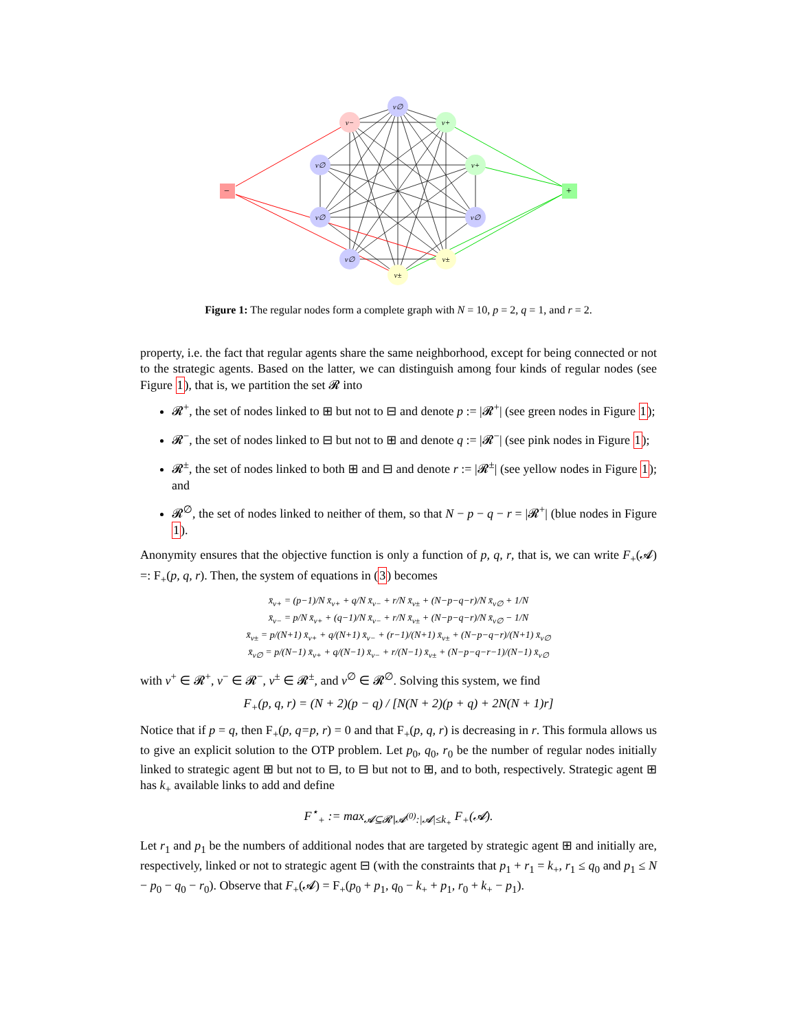−
+
v∅
v−
v+
v∅
v+
v∅
v∅
v∅
v±
v±
Figure 1: The regular nodes form a complete graph with N = 10, p = 2, q = 1, and r = 2.
property, i.e. the fact that regular agents share the same neighborhood, except for being connected or not to the strategic agents. Based on the latter, we can distinguish among four kinds of regular nodes (see Figure 1), that is, we partition the set 𝓡 into
𝓡<sup>+</sup>, the set of nodes linked to ⊞ but not to ⊟ and denote p := |𝓡<sup>+</sup>| (see green nodes in Figure 1);
𝓡<sup>−</sup>, the set of nodes linked to ⊟ but not to ⊞ and denote q := |𝓡<sup>−</sup>| (see pink nodes in Figure 1);
𝓡<sup>±</sup>, the set of nodes linked to both ⊞ and ⊟ and denote r := |𝓡<sup>±</sup>| (see yellow nodes in Figure 1); and
𝓡<sup>∅</sup>, the set of nodes linked to neither of them, so that N − p − q − r = |𝓡<sup>+</sup>| (blue nodes in Figure 1).
Anonymity ensures that the objective function is only a function of p, q, r, that is, we can write F<sub>+</sub>(𝓐) =: F<sub>+</sub>(p, q, r). Then, the system of equations in (3) becomes
x̄<sub>v+</sub> = (p−1)/N x̄<sub>v+</sub> + q/N x̄<sub>v−</sub> + r/N x̄<sub>v±</sub> + (N−p−q−r)/N x̄<sub>v∅</sub> + 1/N
x̄<sub>v−</sub> = p/N x̄<sub>v+</sub> + (q−1)/N x̄<sub>v−</sub> + r/N x̄<sub>v±</sub> + (N−p−q−r)/N x̄<sub>v∅</sub> − 1/N
x̄<sub>v±</sub> = p/(N+1) x̄<sub>v+</sub> + q/(N+1) x̄<sub>v−</sub> + (r−1)/(N+1) x̄<sub>v±</sub> + (N−p−q−r)/(N+1) x̄<sub>v∅</sub>
x̄<sub>v∅</sub> = p/(N−1) x̄<sub>v+</sub> + q/(N−1) x̄<sub>v−</sub> + r/(N−1) x̄<sub>v±</sub> + (N−p−q−r−1)/(N−1) x̄<sub>v∅</sub>
with v<sup>+</sup> ∈ 𝓡<sup>+</sup>, v<sup>−</sup> ∈ 𝓡<sup>−</sup>, v<sup>±</sup> ∈ 𝓡<sup>±</sup>, and v<sup>∅</sup> ∈ 𝓡<sup>∅</sup>. Solving this system, we find
F<sub>+</sub>(p, q, r) = (N + 2)(p − q) / [N(N + 2)(p + q) + 2N(N + 1)r]
Notice that if p = q, then F<sub>+</sub>(p, q=p, r) = 0 and that F<sub>+</sub>(p, q, r) is decreasing in r. This formula allows us to give an explicit solution to the OTP problem. Let p<sub>0</sub>, q<sub>0</sub>, r<sub>0</sub> be the number of regular nodes initially linked to strategic agent ⊞ but not to ⊟, to ⊟ but not to ⊞, and to both, respectively. Strategic agent ⊞ has k<sub>+</sub> available links to add and define
F<sup>⋆</sup><sub>+</sub> := max<sub>𝓐⊆𝓡∖𝓐<sup>(0)</sup>:|𝓐|≤k<sub>+</sub></sub> F<sub>+</sub>(𝓐).
Let r<sub>1</sub> and p<sub>1</sub> be the numbers of additional nodes that are targeted by strategic agent ⊞ and initially are, respectively, linked or not to strategic agent ⊟ (with the constraints that p<sub>1</sub> + r<sub>1</sub> = k<sub>+</sub>, r<sub>1</sub> ≤ q<sub>0</sub> and p<sub>1</sub> ≤ N − p<sub>0</sub> − q<sub>0</sub> − r<sub>0</sub>). Observe that F<sub>+</sub>(𝓐) = F<sub>+</sub>(p<sub>0</sub> + p<sub>1</sub>, q<sub>0</sub> − k<sub>+</sub> + p<sub>1</sub>, r<sub>0</sub> + k<sub>+</sub> − p<sub>1</sub>).